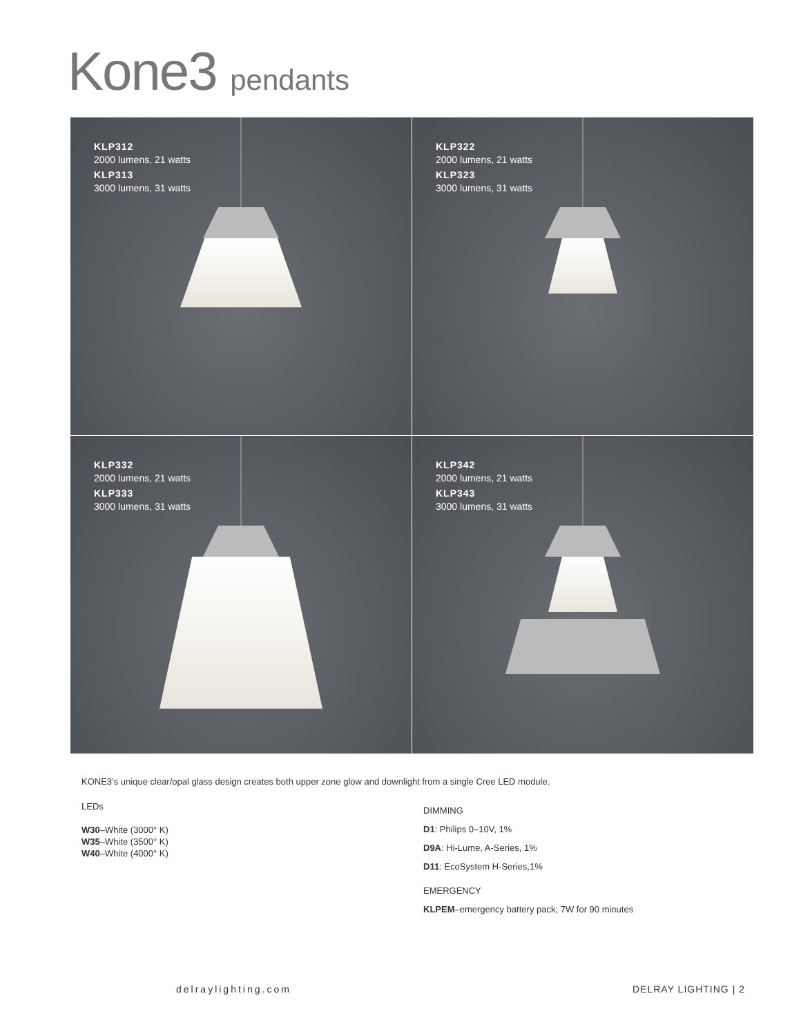Kone3 pendants
KLP312
2000 lumens, 21 watts
KLP313
3000 lumens, 31 watts
KLP322
2000 lumens, 21 watts
KLP323
3000 lumens, 31 watts
KLP332
2000 lumens, 21 watts
KLP333
3000 lumens, 31 watts
KLP342
2000 lumens, 21 watts
KLP343
3000 lumens, 31 watts
KONE3’s unique clear/opal glass design creates both upper zone glow and downlight from a single Cree LED module.
LEDs
W30–White (3000° K)
W35–White (3500° K)
W40–White (4000° K)
DIMMING
D1: Philips 0–10V, 1%
D9A: Hi-Lume, A-Series, 1%
D11: EcoSystem H-Series,1%
EMERGENCY
KLPEM–emergency battery pack, 7W for 90 minutes
delraylighting.com DELRAY LIGHTING | 2